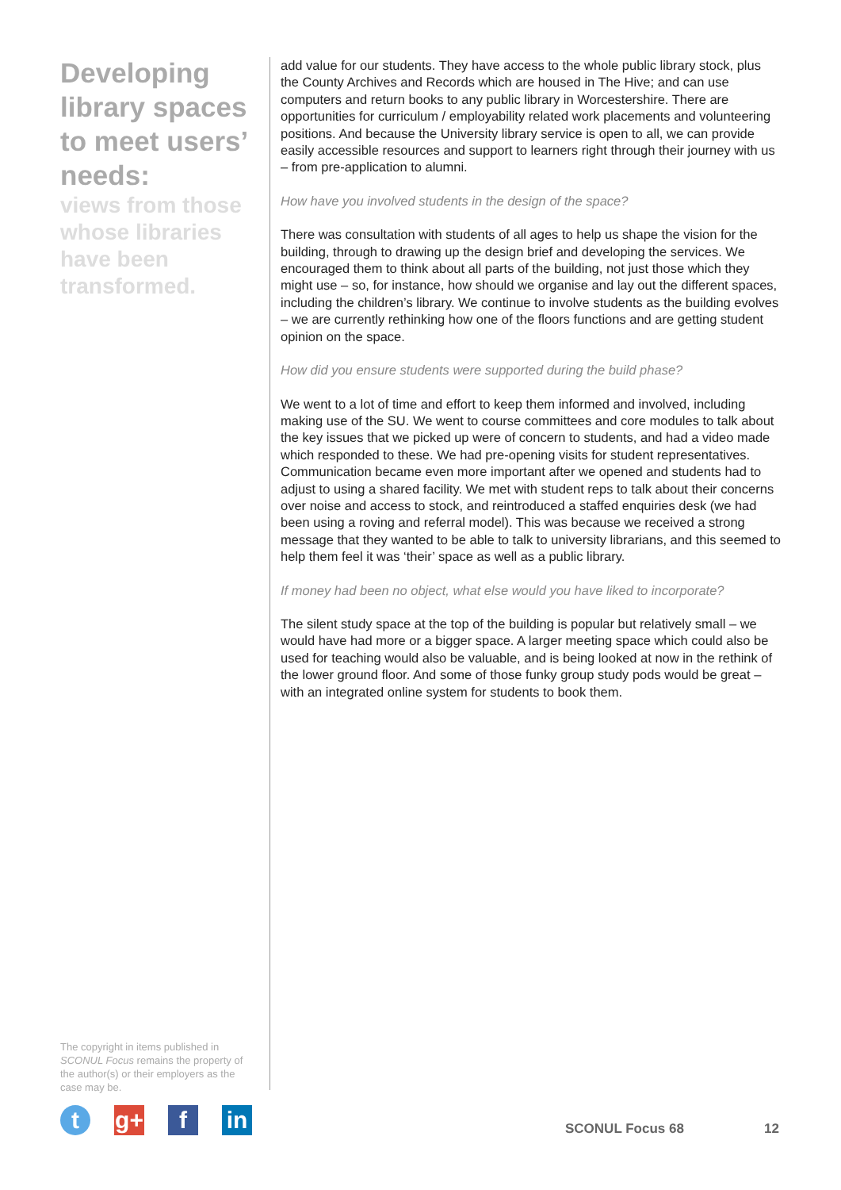Developing library spaces to meet users’ needs:
views from those whose libraries have been transformed.
add value for our students. They have access to the whole public library stock, plus the County Archives and Records which are housed in The Hive; and can use computers and return books to any public library in Worcestershire. There are opportunities for curriculum / employability related work placements and volunteering positions. And because the University library service is open to all, we can provide easily accessible resources and support to learners right through their journey with us – from pre-application to alumni.
How have you involved students in the design of the space?
There was consultation with students of all ages to help us shape the vision for the building, through to drawing up the design brief and developing the services. We encouraged them to think about all parts of the building, not just those which they might use – so, for instance, how should we organise and lay out the different spaces, including the children’s library. We continue to involve students as the building evolves – we are currently rethinking how one of the floors functions and are getting student opinion on the space.
How did you ensure students were supported during the build phase?
We went to a lot of time and effort to keep them informed and involved, including making use of the SU. We went to course committees and core modules to talk about the key issues that we picked up were of concern to students, and had a video made which responded to these. We had pre-opening visits for student representatives. Communication became even more important after we opened and students had to adjust to using a shared facility. We met with student reps to talk about their concerns over noise and access to stock, and reintroduced a staffed enquiries desk (we had been using a roving and referral model). This was because we received a strong message that they wanted to be able to talk to university librarians, and this seemed to help them feel it was ‘their’ space as well as a public library.
If money had been no object, what else would you have liked to incorporate?
The silent study space at the top of the building is popular but relatively small – we would have had more or a bigger space. A larger meeting space which could also be used for teaching would also be valuable, and is being looked at now in the rethink of the lower ground floor. And some of those funky group study pods would be great – with an integrated online system for students to book them.
The copyright in items published in SCONUL Focus remains the property of the author(s) or their employers as the case may be.
t g+ f in
SCONUL Focus 68 12